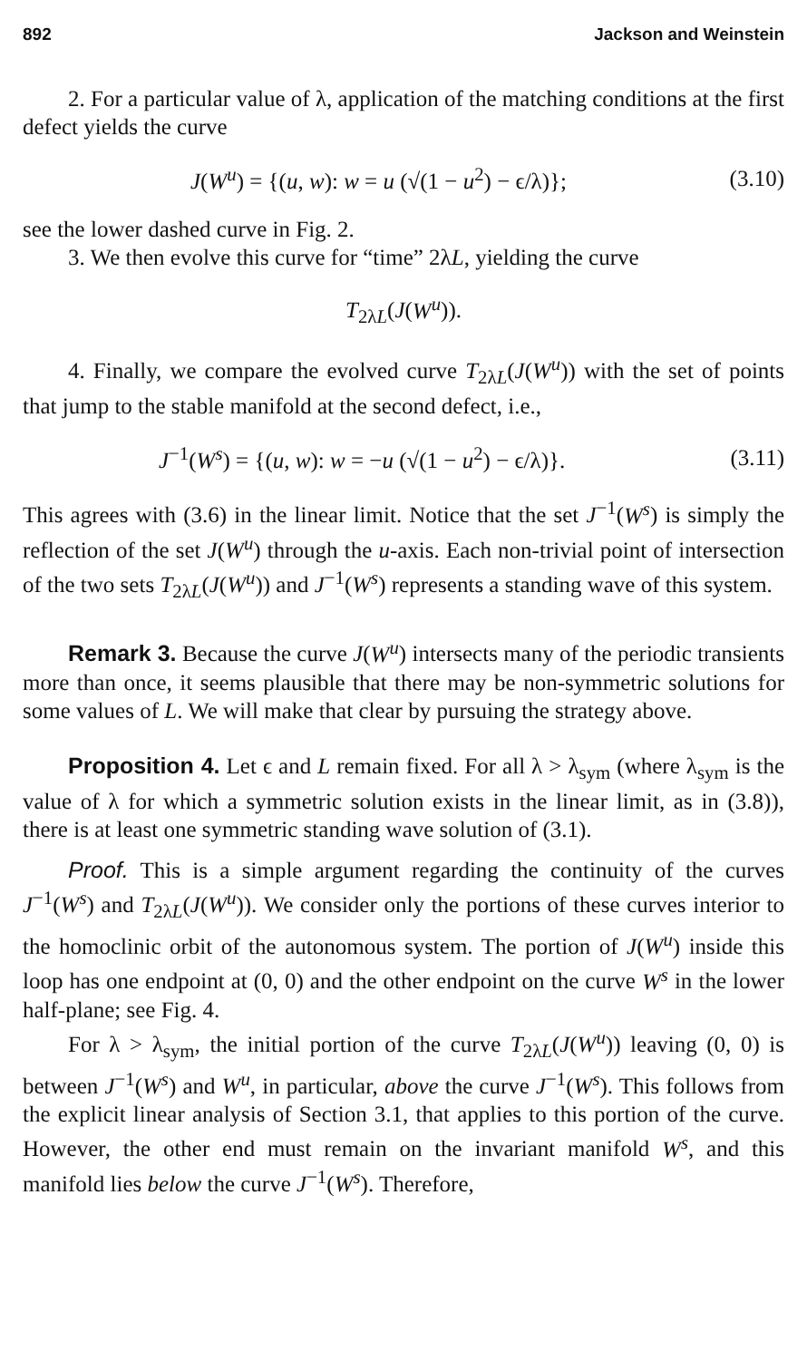892 Jackson and Weinstein
2. For a particular value of λ, application of the matching conditions at the first defect yields the curve
J(W<sup>u</sup>) = {(u, w): w = u (√(1 − u<sup>2</sup>) − ϵ/λ)}; (3.10)
see the lower dashed curve in Fig. 2.
3. We then evolve this curve for “time” 2λL, yielding the curve
T<sub>2λL</sub>(J(W<sup>u</sup>)).
4. Finally, we compare the evolved curve T<sub>2λL</sub>(J(W<sup>u</sup>)) with the set of points that jump to the stable manifold at the second defect, i.e.,
J<sup>−1</sup>(W<sup>s</sup>) = {(u, w): w = −u (√(1 − u<sup>2</sup>) − ϵ/λ)}. (3.11)
This agrees with (3.6) in the linear limit. Notice that the set J<sup>−1</sup>(W<sup>s</sup>) is simply the reflection of the set J(W<sup>u</sup>) through the u-axis. Each non-trivial point of intersection of the two sets T<sub>2λL</sub>(J(W<sup>u</sup>)) and J<sup>−1</sup>(W<sup>s</sup>) represents a standing wave of this system.
Remark 3. Because the curve J(W<sup>u</sup>) intersects many of the periodic transients more than once, it seems plausible that there may be non-symmetric solutions for some values of L. We will make that clear by pursuing the strategy above.
Proposition 4. Let ϵ and L remain fixed. For all λ > λ<sub>sym</sub> (where λ<sub>sym</sub> is the value of λ for which a symmetric solution exists in the linear limit, as in (3.8)), there is at least one symmetric standing wave solution of (3.1).
Proof. This is a simple argument regarding the continuity of the curves J<sup>−1</sup>(W<sup>s</sup>) and T<sub>2λL</sub>(J(W<sup>u</sup>)). We consider only the portions of these curves interior to the homoclinic orbit of the autonomous system. The portion of J(W<sup>u</sup>) inside this loop has one endpoint at (0, 0) and the other endpoint on the curve W<sup>s</sup> in the lower half-plane; see Fig. 4.
For λ > λ<sub>sym</sub>, the initial portion of the curve T<sub>2λL</sub>(J(W<sup>u</sup>)) leaving (0, 0) is between J<sup>−1</sup>(W<sup>s</sup>) and W<sup>u</sup>, in particular, above the curve J<sup>−1</sup>(W<sup>s</sup>). This follows from the explicit linear analysis of Section 3.1, that applies to this portion of the curve. However, the other end must remain on the invariant manifold W<sup>s</sup>, and this manifold lies below the curve J<sup>−1</sup>(W<sup>s</sup>). Therefore,